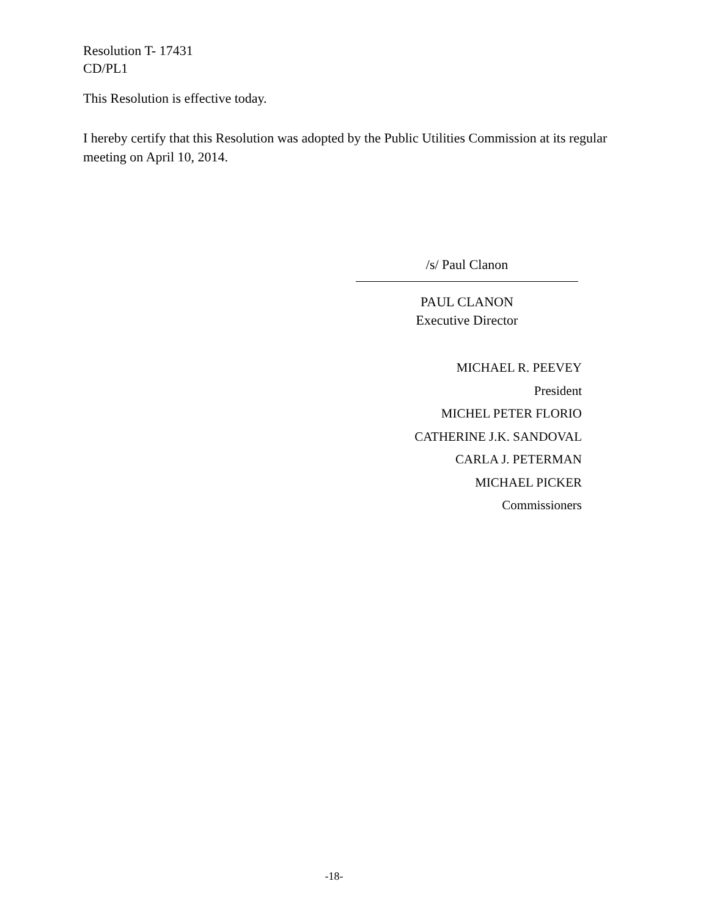Resolution T- 17431
CD/PL1
This Resolution is effective today.
I hereby certify that this Resolution was adopted by the Public Utilities Commission at its regular meeting on April 10, 2014.
/s/ Paul Clanon
PAUL CLANON
Executive Director
MICHAEL R. PEEVEY
President
MICHEL PETER FLORIO
CATHERINE J.K. SANDOVAL
CARLA J. PETERMAN
MICHAEL PICKER
Commissioners
-18-